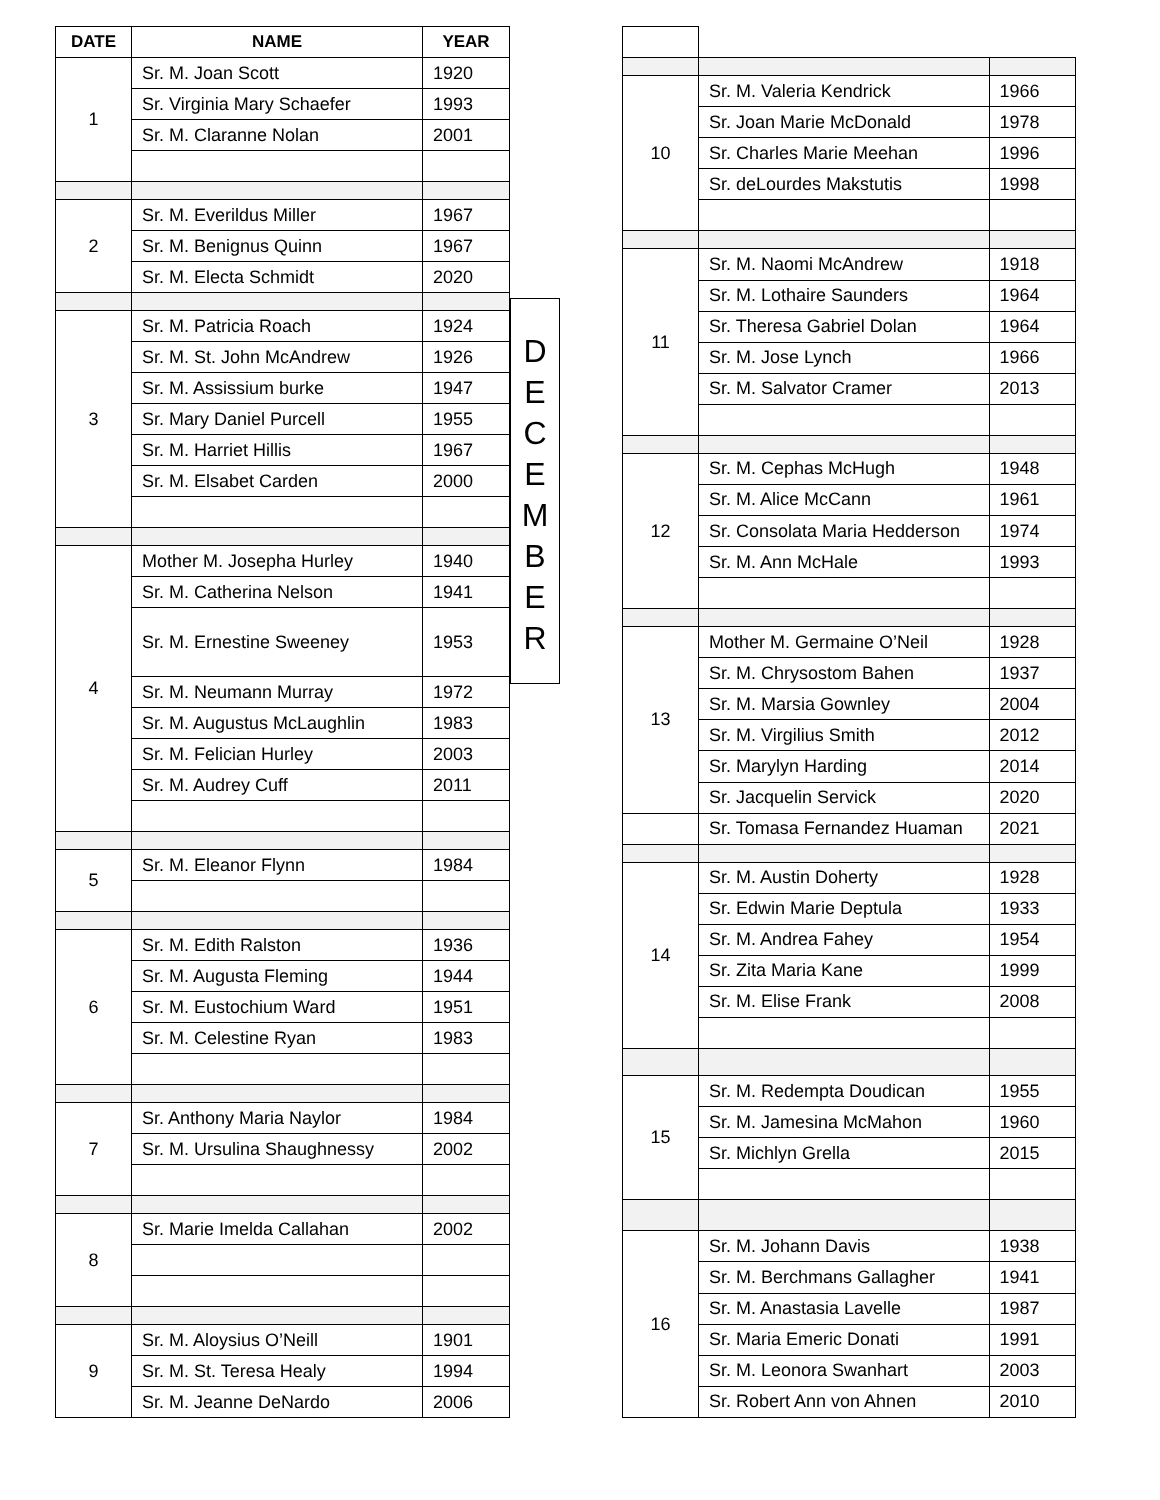| DATE | NAME | YEAR |
| --- | --- | --- |
| 1 | Sr. M. Joan Scott | 1920 |
| | Sr. Virginia Mary Schaefer | 1993 |
| | Sr. M. Claranne Nolan | 2001 |
| 2 | Sr. M. Everildus Miller | 1967 |
| | Sr. M. Benignus Quinn | 1967 |
| | Sr. M. Electa Schmidt | 2020 |
| 3 | Sr. M. Patricia Roach | 1924 |
| | Sr. M. St. John McAndrew | 1926 |
| | Sr. M. Assissium burke | 1947 |
| | Sr. Mary Daniel Purcell | 1955 |
| | Sr. M. Harriet Hillis | 1967 |
| | Sr. M. Elsabet Carden | 2000 |
| 4 | Mother M. Josepha Hurley | 1940 |
| | Sr. M. Catherina Nelson | 1941 |
| | Sr. M. Ernestine Sweeney | 1953 |
| | Sr. M. Neumann Murray | 1972 |
| | Sr. M. Augustus McLaughlin | 1983 |
| | Sr. M. Felician Hurley | 2003 |
| | Sr. M. Audrey Cuff | 2011 |
| 5 | Sr. M. Eleanor Flynn | 1984 |
| 6 | Sr. M. Edith Ralston | 1936 |
| | Sr. M. Augusta Fleming | 1944 |
| | Sr. M. Eustochium Ward | 1951 |
| | Sr. M. Celestine Ryan | 1983 |
| 7 | Sr. Anthony Maria Naylor | 1984 |
| | Sr. M. Ursulina Shaughnessy | 2002 |
| 8 | Sr. Marie Imelda Callahan | 2002 |
| 9 | Sr. M. Aloysius O’Neill | 1901 |
| | Sr. M. St. Teresa Healy | 1994 |
| | Sr. M. Jeanne DeNardo | 2006 |
D
E
C
E
M
B
E
R
| 10 | Sr. M. Valeria Kendrick | 1966 |
| | Sr. Joan Marie McDonald | 1978 |
| | Sr. Charles Marie Meehan | 1996 |
| | Sr. deLourdes Makstutis | 1998 |
| 11 | Sr. M. Naomi McAndrew | 1918 |
| | Sr. M. Lothaire Saunders | 1964 |
| | Sr. Theresa Gabriel Dolan | 1964 |
| | Sr. M. Jose Lynch | 1966 |
| | Sr. M. Salvator Cramer | 2013 |
| 12 | Sr. M. Cephas McHugh | 1948 |
| | Sr. M. Alice McCann | 1961 |
| | Sr. Consolata Maria Hedderson | 1974 |
| | Sr. M. Ann McHale | 1993 |
| 13 | Mother M. Germaine O’Neil | 1928 |
| | Sr. M. Chrysostom Bahen | 1937 |
| | Sr. M. Marsia Gownley | 2004 |
| | Sr. M. Virgilius Smith | 2012 |
| | Sr. Marylyn Harding | 2014 |
| | Sr. Jacquelin Servick | 2020 |
| | Sr. Tomasa Fernandez Huaman | 2021 |
| 14 | Sr. M. Austin Doherty | 1928 |
| | Sr. Edwin Marie Deptula | 1933 |
| | Sr. M. Andrea Fahey | 1954 |
| | Sr. Zita Maria Kane | 1999 |
| | Sr. M. Elise Frank | 2008 |
| 15 | Sr. M. Redempta Doudican | 1955 |
| | Sr. M. Jamesina McMahon | 1960 |
| | Sr. Michlyn Grella | 2015 |
| 16 | Sr. M. Johann Davis | 1938 |
| | Sr. M. Berchmans Gallagher | 1941 |
| | Sr. M. Anastasia Lavelle | 1987 |
| | Sr. Maria Emeric Donati | 1991 |
| | Sr. M. Leonora Swanhart | 2003 |
| | Sr. Robert Ann von Ahnen | 2010 |